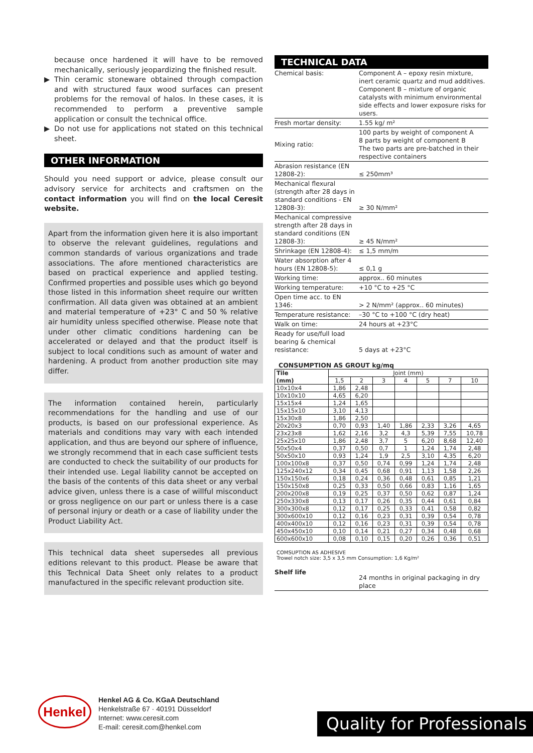because once hardened it will have to be removed mechanically, seriously jeopardizing the finished result.
▶ Thin ceramic stoneware obtained through compaction and with structured faux wood surfaces can present problems for the removal of halos. In these cases, it is recommended to perform a preventive sample application or consult the technical office.
▶ Do not use for applications not stated on this technical sheet.
OTHER INFORMATION
Should you need support or advice, please consult our advisory service for architects and craftsmen on the contact information you will find on the local Ceresit website.
Apart from the information given here it is also important to observe the relevant guidelines, regulations and common standards of various organizations and trade associations. The afore mentioned characteristics are based on practical experience and applied testing. Confirmed properties and possible uses which go beyond those listed in this information sheet require our written confirmation. All data given was obtained at an ambient and material temperature of +23° C and 50 % relative air humidity unless specified otherwise. Please note that under other climatic conditions hardening can be accelerated or delayed and that the product itself is subject to local conditions such as amount of water and hardening. A product from another production site may differ.
The information contained herein, particularly recommendations for the handling and use of our products, is based on our professional experience. As materials and conditions may vary with each intended application, and thus are beyond our sphere of influence, we strongly recommend that in each case sufficient tests are conducted to check the suitability of our products for their intended use. Legal liability cannot be accepted on the basis of the contents of this data sheet or any verbal advice given, unless there is a case of willful misconduct or gross negligence on our part or unless there is a case of personal injury or death or a case of liability under the Product Liability Act.
This technical data sheet supersedes all previous editions relevant to this product. Please be aware that this Technical Data Sheet only relates to a product manufactured in the specific relevant production site.
TECHNICAL DATA
| Chemical basis: | Component A – epoxy resin mixture, inert ceramic quartz and mud additives. Component B – mixture of organic catalysts with minimum environmental side effects and lower exposure risks for users. |
| Fresh mortar density: | 1.55 kg/ m² |
| Mixing ratio: | 100 parts by weight of component A 8 parts by weight of component B The two parts are pre-batched in their respective containers |
| Abrasion resistance (EN 12808-2): | ≤ 250mm³ |
| Mechanical flexural (strength after 28 days in standard conditions - EN 12808-3): | ≥ 30 N/mm² |
| Mechanical compressive strength after 28 days in standard conditions (EN 12808-3): | ≥ 45 N/mm² |
| Shrinkage (EN 12808-4): | ≤ 1,5 mm/m |
| Water absorption after 4 hours (EN 12808-5): | ≤ 0,1 g |
| Working time: | approx.. 60 minutes |
| Working temperature: | +10 °C to +25 °C |
| Open time acc. to EN 1346: | > 2 N/mm² (approx.. 60 minutes) |
| Temperature resistance: | –30 °C to +100 °C (dry heat) |
| Walk on time: | 24 hours at +23°C |
| Ready for use/full load bearing & chemical resistance: | 5 days at +23°C |
CONSUMPTION AS GROUT kg/mq
| Tile | Joint (mm) | | | | | | |
| --- | --- | --- | --- | --- | --- | --- | --- |
| (mm) | 1,5 | 2 | 3 | 4 | 5 | 7 | 10 |
| 10x10x4 | 1,86 | 2,48 | | | | | |
| 10x10x10 | 4,65 | 6,20 | | | | | |
| 15x15x4 | 1,24 | 1,65 | | | | | |
| 15x15x10 | 3,10 | 4,13 | | | | | |
| 15x30x8 | 1,86 | 2,50 | | | | | |
| 20x20x3 | 0,70 | 0,93 | 1,40 | 1,86 | 2,33 | 3,26 | 4,65 |
| 23x23x8 | 1,62 | 2,16 | 3,2 | 4,3 | 5,39 | 7,55 | 10,78 |
| 25x25x10 | 1,86 | 2,48 | 3,7 | 5 | 6,20 | 8,68 | 12,40 |
| 50x50x4 | 0,37 | 0,50 | 0,7 | 1 | 1,24 | 1,74 | 2,48 |
| 50x50x10 | 0,93 | 1,24 | 1,9 | 2,5 | 3,10 | 4,35 | 6,20 |
| 100x100x8 | 0,37 | 0,50 | 0,74 | 0,99 | 1,24 | 1,74 | 2,48 |
| 125x240x12 | 0,34 | 0,45 | 0,68 | 0,91 | 1,13 | 1,58 | 2,26 |
| 150x150x6 | 0,18 | 0,24 | 0,36 | 0,48 | 0,61 | 0,85 | 1,21 |
| 150x150x8 | 0,25 | 0,33 | 0,50 | 0,66 | 0,83 | 1,16 | 1,65 |
| 200x200x8 | 0,19 | 0,25 | 0,37 | 0,50 | 0,62 | 0,87 | 1,24 |
| 250x330x8 | 0,13 | 0,17 | 0,26 | 0,35 | 0,44 | 0,61 | 0,84 |
| 300x300x8 | 0,12 | 0,17 | 0,25 | 0,33 | 0,41 | 0,58 | 0,82 |
| 300x600x10 | 0,12 | 0,16 | 0,23 | 0,31 | 0,39 | 0,54 | 0,78 |
| 400x400x10 | 0,12 | 0,16 | 0,23 | 0,31 | 0,39 | 0,54 | 0,78 |
| 450x450x10 | 0,10 | 0,14 | 0,21 | 0,27 | 0,34 | 0,48 | 0,68 |
| 600x600x10 | 0,08 | 0,10 | 0,15 | 0,20 | 0,26 | 0,36 | 0,51 |
COMSUPTION AS ADHESIVE
Trowel notch size: 3,5 x 3,5 mm Consumption: 1,6 Kg/m²
| Shelf life | 24 months in original packaging in dry place |
Henkel
Henkel AG & Co. KGaA Deutschland
Henkelstraße 67 · 40191 Düsseldorf
Internet: www.ceresit.com
E-mail: ceresit.com@henkel.com
Quality for Professionals